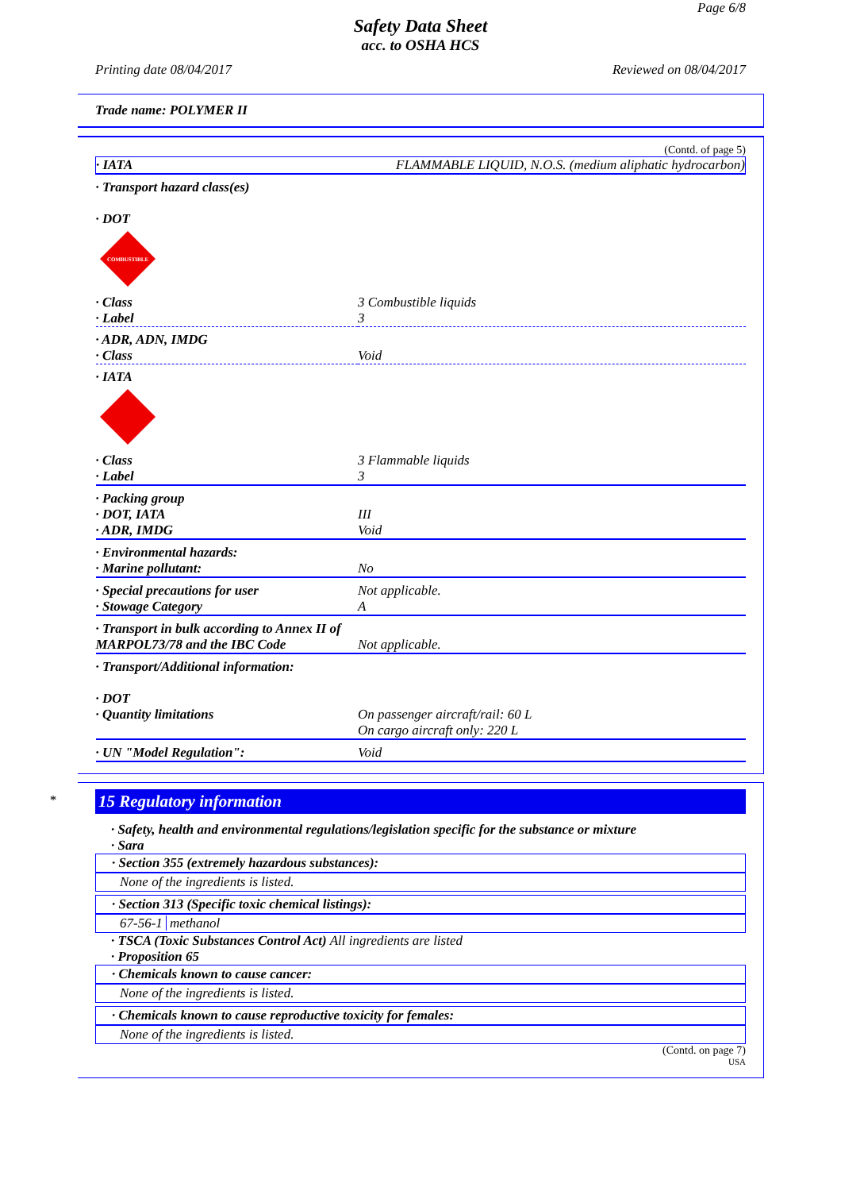Page 6/8
Safety Data Sheet
acc. to OSHA HCS
Printing date 08/04/2017 Reviewed on 08/04/2017
Trade name: POLYMER II
(Contd. of page 5)
| · IATA | FLAMMABLE LIQUID, N.O.S. (medium aliphatic hydrocarbon) |
| · Transport hazard class(es) · DOT COMBUSTIBLE | |
| · Class · Label | 3 Combustible liquids 3 |
| · ADR, ADN, IMDG · Class | Void |
| · IATA | |
| · Class · Label | 3 Flammable liquids 3 |
| · Packing group · DOT, IATA · ADR, IMDG | III Void |
| · Environmental hazards: · Marine pollutant: | No |
| · Special precautions for user · Stowage Category | Not applicable. A |
| · Transport in bulk according to Annex II of MARPOL73/78 and the IBC Code | Not applicable. |
| · Transport/Additional information: · DOT · Quantity limitations | On passenger aircraft/rail: 60 L On cargo aircraft only: 220 L |
| · UN "Model Regulation": | Void |
*
15 Regulatory information
· Safety, health and environmental regulations/legislation specific for the substance or mixture
· Sara
· Section 355 (extremely hazardous substances):
None of the ingredients is listed.
· Section 313 (Specific toxic chemical listings):
67-56-1 methanol
· TSCA (Toxic Substances Control Act) All ingredients are listed
· Proposition 65
· Chemicals known to cause cancer:
None of the ingredients is listed.
· Chemicals known to cause reproductive toxicity for females:
None of the ingredients is listed.
(Contd. on page 7)
USA